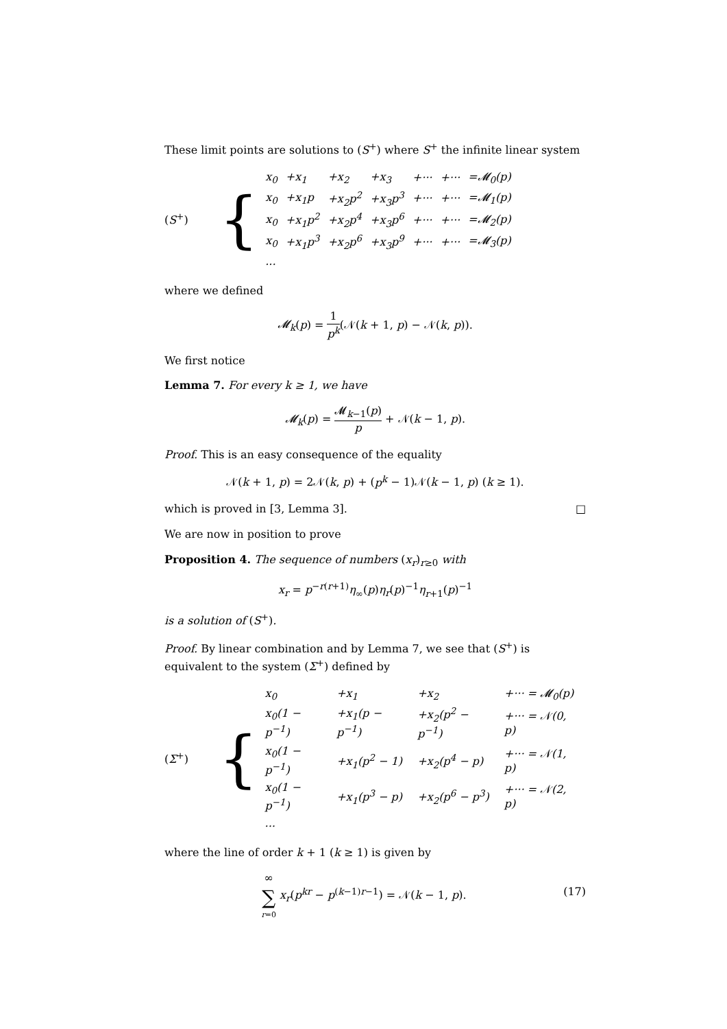These limit points are solutions to (S<sup>+</sup>) where S<sup>+</sup> the infinite linear system
(S<sup>+</sup>)
{
| x<sub>0</sub> | +x<sub>1</sub> | +x<sub>2</sub> | +x<sub>3</sub> | +··· | +··· | =𝓜<sub>0</sub>(p) |
| x<sub>0</sub> | +x<sub>1</sub>p | +x<sub>2</sub>p<sup>2</sup> | +x<sub>3</sub>p<sup>3</sup> | +··· | +··· | =𝓜<sub>1</sub>(p) |
| x<sub>0</sub> | +x<sub>1</sub>p<sup>2</sup> | +x<sub>2</sub>p<sup>4</sup> | +x<sub>3</sub>p<sup>6</sup> | +··· | +··· | =𝓜<sub>2</sub>(p) |
| x<sub>0</sub> | +x<sub>1</sub>p<sup>3</sup> | +x<sub>2</sub>p<sup>6</sup> | +x<sub>3</sub>p<sup>9</sup> | +··· | +··· | =𝓜<sub>3</sub>(p) |
| ... | | | | | | |
where we defined
𝓜<sub>k</sub>(p) = 1 p<sup>k</sup>(𝒩(k + 1, p) − 𝒩(k, p)).
We first notice
Lemma 7. For every k ≥ 1, we have
𝓜<sub>k</sub>(p) = 𝓜<sub>k−1</sub>(p) p + 𝒩(k − 1, p).
Proof. This is an easy consequence of the equality
𝒩(k + 1, p) = 2𝒩(k, p) + (p<sup>k</sup> − 1)𝒩(k − 1, p) (k ≥ 1).
which is proved in [3, Lemma 3]. □
We are now in position to prove
Proposition 4. The sequence of numbers (x<sub>r</sub>)<sub>r≥0</sub> with
x<sub>r</sub> = p<sup>−r(r+1)</sup>η<sub>∞</sub>(p)η<sub>r</sub>(p)<sup>−1</sup>η<sub>r+1</sub>(p)<sup>−1</sup>
is a solution of (S<sup>+</sup>).
Proof. By linear combination and by Lemma 7, we see that (S<sup>+</sup>) is equivalent to the system (Σ<sup>+</sup>) defined by
(Σ<sup>+</sup>)
{
| x<sub>0</sub> | +x<sub>1</sub> | +x<sub>2</sub> | +··· = 𝓜<sub>0</sub>(p) |
| x<sub>0</sub>(1 − p<sup>−1</sup>) | +x<sub>1</sub>(p − p<sup>−1</sup>) | +x<sub>2</sub>(p<sup>2</sup> − p<sup>−1</sup>) | +··· = 𝒩(0, p) |
| x<sub>0</sub>(1 − p<sup>−1</sup>) | +x<sub>1</sub>(p<sup>2</sup> − 1) | +x<sub>2</sub>(p<sup>4</sup> − p) | +··· = 𝒩(1, p) |
| x<sub>0</sub>(1 − p<sup>−1</sup>) | +x<sub>1</sub>(p<sup>3</sup> − p) | +x<sub>2</sub>(p<sup>6</sup> − p<sup>3</sup>) | +··· = 𝒩(2, p) |
| ... | | | |
where the line of order k + 1 (k ≥ 1) is given by
∞ ∑ r=0 x<sub>r</sub>(p<sup>kr</sup> − p<sup>(k−1)r−1</sup>) = 𝒩(k − 1, p). (17)